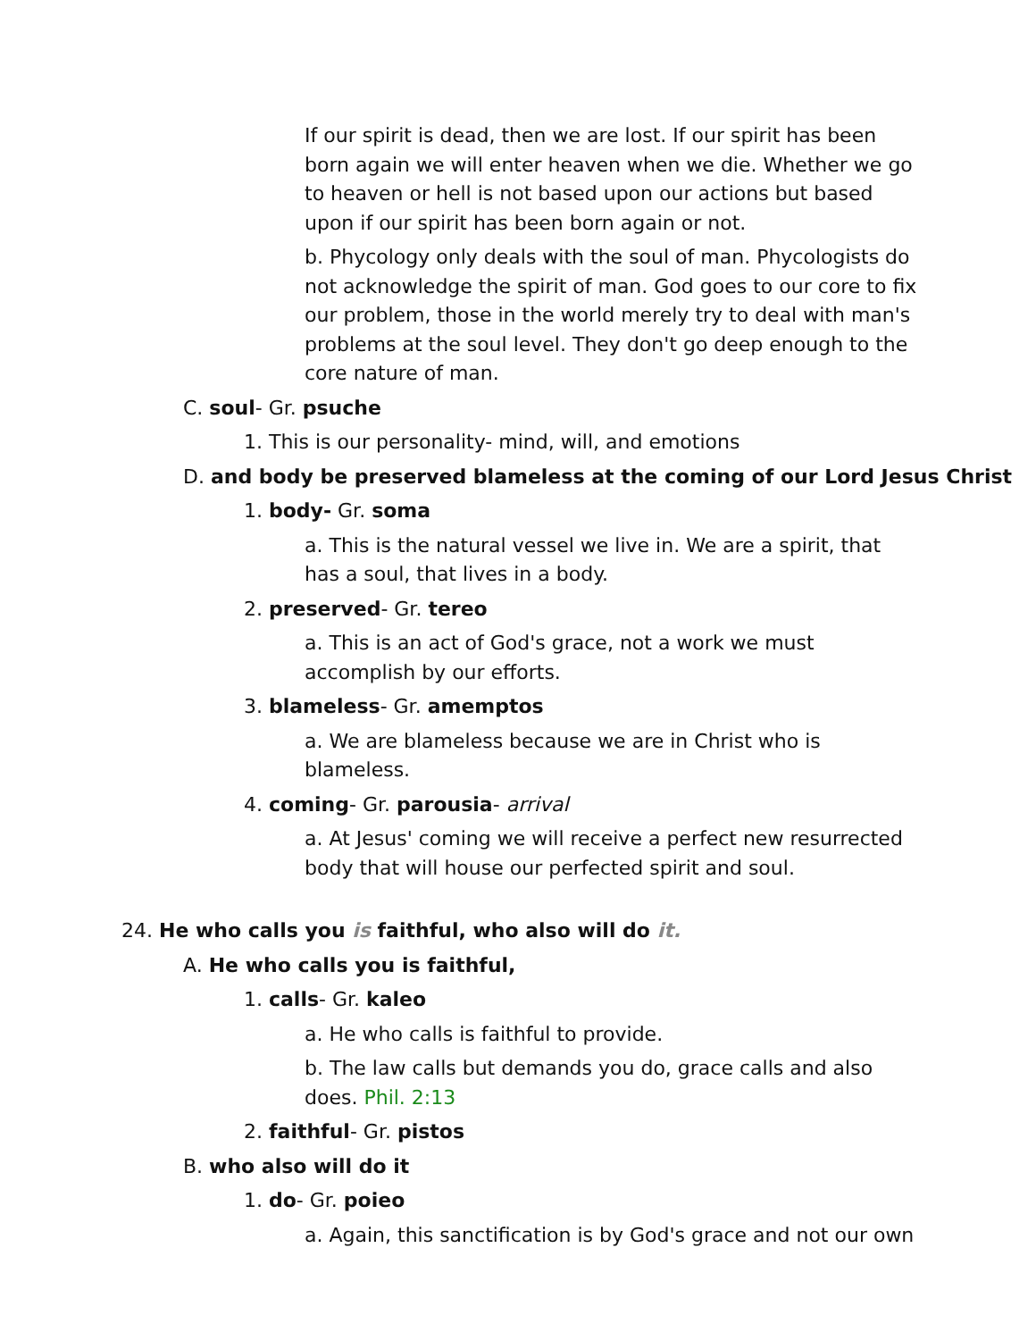If our spirit is dead, then we are lost. If our spirit has been born again we will enter heaven when we die. Whether we go to heaven or hell is not based upon our actions but based upon if our spirit has been born again or not.
b. Phycology only deals with the soul of man. Phycologists do not acknowledge the spirit of man. God goes to our core to fix our problem, those in the world merely try to deal with man's problems at the soul level. They don't go deep enough to the core nature of man.
C. soul- Gr. psuche
1. This is our personality- mind, will, and emotions
D. and body be preserved blameless at the coming of our Lord Jesus Christ
1. body- Gr. soma
a. This is the natural vessel we live in. We are a spirit, that has a soul, that lives in a body.
2. preserved- Gr. tereo
a. This is an act of God's grace, not a work we must accomplish by our efforts.
3. blameless- Gr. amemptos
a. We are blameless because we are in Christ who is blameless.
4. coming- Gr. parousia- arrival
a. At Jesus' coming we will receive a perfect new resurrected body that will house our perfected spirit and soul.
24. He who calls you is faithful, who also will do it.
A. He who calls you is faithful,
1. calls- Gr. kaleo
a. He who calls is faithful to provide.
b. The law calls but demands you do, grace calls and also does. Phil. 2:13
2. faithful- Gr. pistos
B. who also will do it
1. do- Gr. poieo
a. Again, this sanctification is by God's grace and not our own